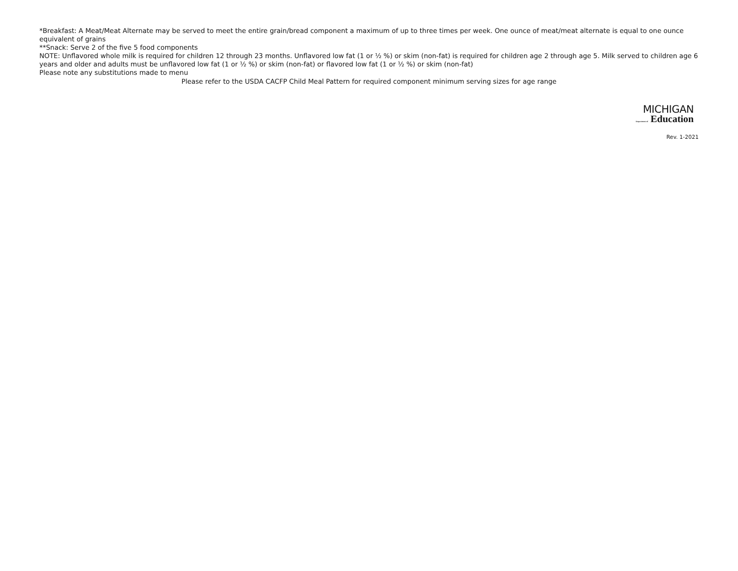*Breakfast: A Meat/Meat Alternate may be served to meet the entire grain/bread component a maximum of up to three times per week. One ounce of meat/meat alternate is equal to one ounce equivalent of grains
**Snack: Serve 2 of the five 5 food components
NOTE: Unflavored whole milk is required for children 12 through 23 months. Unflavored low fat (1 or ½ %) or skim (non-fat) is required for children age 2 through age 5. Milk served to children age 6 years and older and adults must be unflavored low fat (1 or ½ %) or skim (non-fat) or flavored low fat (1 or ½ %) or skim (non-fat)
Please note any substitutions made to menu
Please refer to the USDA CACFP Child Meal Pattern for required component minimum serving sizes for age range
MICHIGAN
Department of Education
Rev. 1-2021